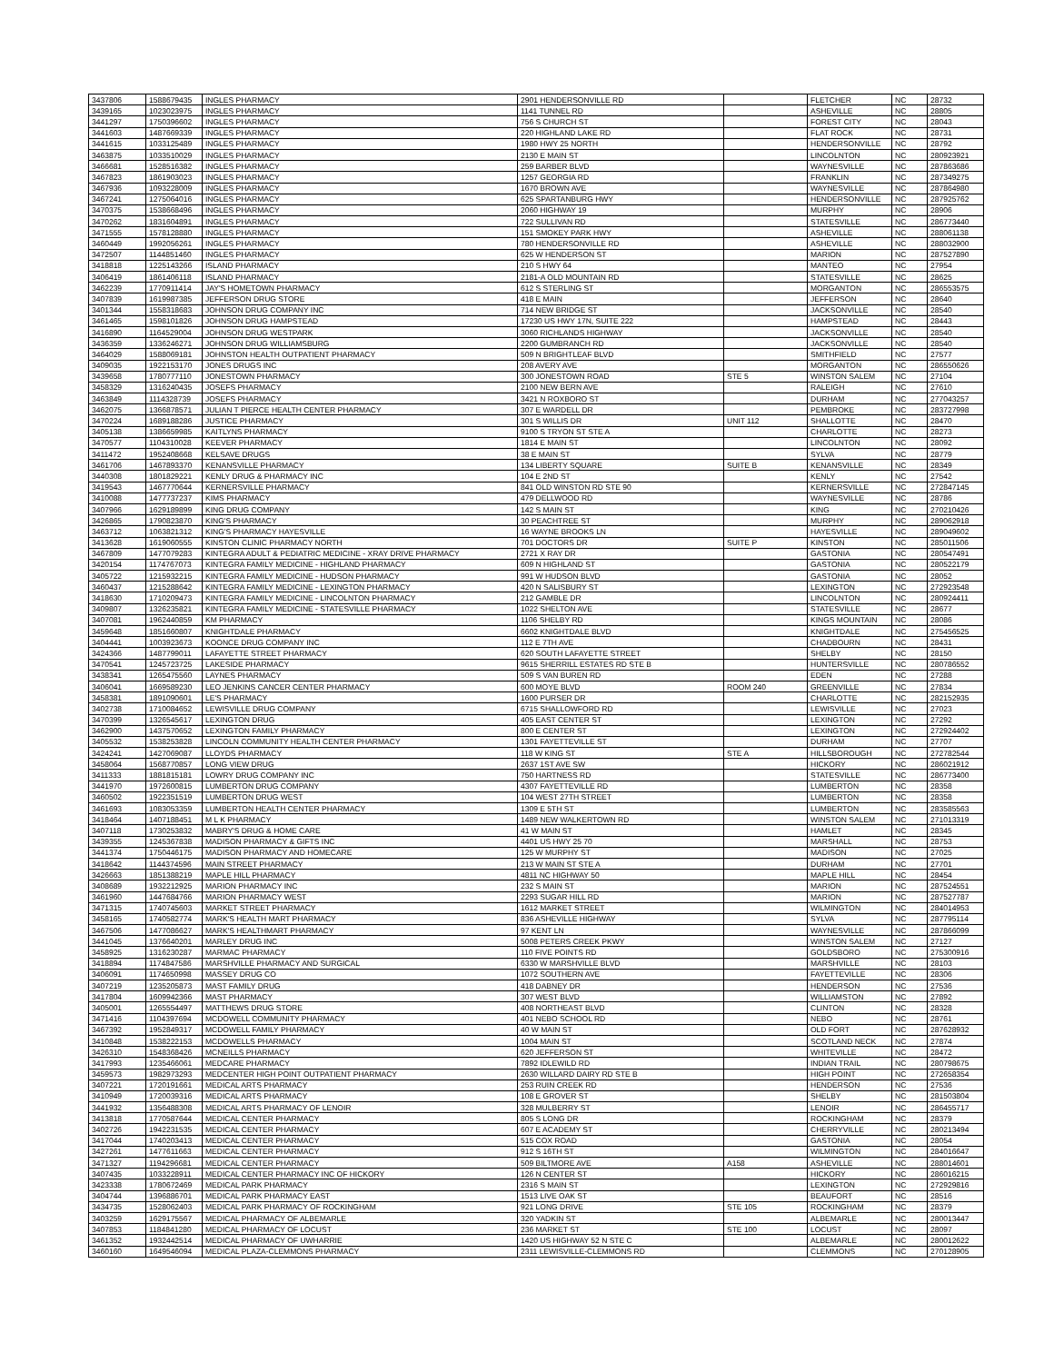| 3437806 | 1588679435 | INGLES PHARMACY | 2901 HENDERSONVILLE RD | | FLETCHER | NC | 28732 |
| 3439165 | 1023023975 | INGLES PHARMACY | 1141 TUNNEL RD | | ASHEVILLE | NC | 28805 |
| 3441297 | 1750396602 | INGLES PHARMACY | 756 S CHURCH ST | | FOREST CITY | NC | 28043 |
| 3441603 | 1487669339 | INGLES PHARMACY | 220 HIGHLAND LAKE RD | | FLAT ROCK | NC | 28731 |
| 3441615 | 1033125489 | INGLES PHARMACY | 1980 HWY 25 NORTH | | HENDERSONVILLE | NC | 28792 |
| 3463875 | 1033510029 | INGLES PHARMACY | 2130 E MAIN ST | | LINCOLNTON | NC | 280923921 |
| 3466681 | 1528516382 | INGLES PHARMACY | 259 BARBER BLVD | | WAYNESVILLE | NC | 287863686 |
| 3467823 | 1861903023 | INGLES PHARMACY | 1257 GEORGIA RD | | FRANKLIN | NC | 287349275 |
| 3467936 | 1093228009 | INGLES PHARMACY | 1670 BROWN AVE | | WAYNESVILLE | NC | 287864980 |
| 3467241 | 1275064016 | INGLES PHARMACY | 625 SPARTANBURG HWY | | HENDERSONVILLE | NC | 287925762 |
| 3470375 | 1538668496 | INGLES PHARMACY | 2060 HIGHWAY 19 | | MURPHY | NC | 28906 |
| 3470262 | 1831604891 | INGLES PHARMACY | 722 SULLIVAN RD | | STATESVILLE | NC | 286773440 |
| 3471555 | 1578128880 | INGLES PHARMACY | 151 SMOKEY PARK HWY | | ASHEVILLE | NC | 288061138 |
| 3460449 | 1992056261 | INGLES PHARMACY | 780 HENDERSONVILLE RD | | ASHEVILLE | NC | 288032900 |
| 3472507 | 1144851460 | INGLES PHARMACY | 625 W HENDERSON ST | | MARION | NC | 287527890 |
| 3418818 | 1225143266 | ISLAND PHARMACY | 210 S HWY 64 | | MANTEO | NC | 27954 |
| 3406419 | 1861406118 | ISLAND PHARMACY | 2181-A OLD MOUNTAIN RD | | STATESVILLE | NC | 28625 |
| 3462239 | 1770911414 | JAY'S HOMETOWN PHARMACY | 612 S STERLING ST | | MORGANTON | NC | 286553575 |
| 3407839 | 1619987385 | JEFFERSON DRUG STORE | 418 E MAIN | | JEFFERSON | NC | 28640 |
| 3401344 | 1558318683 | JOHNSON DRUG COMPANY INC | 714 NEW BRIDGE ST | | JACKSONVILLE | NC | 28540 |
| 3461465 | 1598101826 | JOHNSON DRUG HAMPSTEAD | 17230 US HWY 17N, SUITE 222 | | HAMPSTEAD | NC | 28443 |
| 3416890 | 1164529004 | JOHNSON DRUG WESTPARK | 3060 RICHLANDS HIGHWAY | | JACKSONVILLE | NC | 28540 |
| 3436359 | 1336246271 | JOHNSON DRUG WILLIAMSBURG | 2200 GUMBRANCH RD | | JACKSONVILLE | NC | 28540 |
| 3464029 | 1588069181 | JOHNSTON HEALTH OUTPATIENT PHARMACY | 509 N BRIGHTLEAF BLVD | | SMITHFIELD | NC | 27577 |
| 3409035 | 1922153170 | JONES DRUGS INC | 208 AVERY AVE | | MORGANTON | NC | 286550626 |
| 3439658 | 1780777110 | JONESTOWN PHARMACY | 300 JONESTOWN ROAD | STE 5 | WINSTON SALEM | NC | 27104 |
| 3458329 | 1316240435 | JOSEFS PHARMACY | 2100 NEW BERN AVE | | RALEIGH | NC | 27610 |
| 3463849 | 1114328739 | JOSEFS PHARMACY | 3421 N ROXBORO ST | | DURHAM | NC | 277043257 |
| 3462075 | 1366878571 | JULIAN T PIERCE HEALTH CENTER PHARMACY | 307 E WARDELL DR | | PEMBROKE | NC | 283727998 |
| 3470224 | 1689188286 | JUSTICE PHARMACY | 301 S WILLIS DR | UNIT 112 | SHALLOTTE | NC | 28470 |
| 3405138 | 1386659985 | KAITLYNS PHARMACY | 9100 S TRYON ST STE A | | CHARLOTTE | NC | 28273 |
| 3470577 | 1104310028 | KEEVER PHARMACY | 1814 E MAIN ST | | LINCOLNTON | NC | 28092 |
| 3411472 | 1952408668 | KELSAVE DRUGS | 38 E MAIN ST | | SYLVA | NC | 28779 |
| 3461706 | 1467893370 | KENANSVILLE PHARMACY | 134 LIBERTY SQUARE | SUITE B | KENANSVILLE | NC | 28349 |
| 3440308 | 1801829221 | KENLY DRUG & PHARMACY INC | 104 E 2ND ST | | KENLY | NC | 27542 |
| 3419543 | 1467770644 | KERNERSVILLE PHARMACY | 841 OLD WINSTON RD STE 90 | | KERNERSVILLE | NC | 272847145 |
| 3410088 | 1477737237 | KIMS PHARMACY | 479 DELLWOOD RD | | WAYNESVILLE | NC | 28786 |
| 3407966 | 1629189899 | KING DRUG COMPANY | 142 S MAIN ST | | KING | NC | 270210426 |
| 3426865 | 1790823870 | KING'S PHARMACY | 30 PEACHTREE ST | | MURPHY | NC | 289062918 |
| 3463712 | 1063821312 | KING'S PHARMACY HAYESVILLE | 16 WAYNE BROOKS LN | | HAYESVILLE | NC | 289049602 |
| 3413628 | 1619060555 | KINSTON CLINIC PHARMACY NORTH | 701 DOCTORS DR | SUITE P | KINSTON | NC | 285011506 |
| 3467809 | 1477079283 | KINTEGRA ADULT & PEDIATRIC MEDICINE - XRAY DRIVE PHARMACY | 2721 X RAY DR | | GASTONIA | NC | 280547491 |
| 3420154 | 1174767073 | KINTEGRA FAMILY MEDICINE - HIGHLAND PHARMACY | 609 N HIGHLAND ST | | GASTONIA | NC | 280522179 |
| 3405722 | 1215932215 | KINTEGRA FAMILY MEDICINE - HUDSON PHARMACY | 991 W HUDSON BLVD | | GASTONIA | NC | 28052 |
| 3460437 | 1215288642 | KINTEGRA FAMILY MEDICINE - LEXINGTON PHARMACY | 420 N SALISBURY ST | | LEXINGTON | NC | 272923548 |
| 3418630 | 1710209473 | KINTEGRA FAMILY MEDICINE - LINCOLNTON PHARMACY | 212 GAMBLE DR | | LINCOLNTON | NC | 280924411 |
| 3409807 | 1326235821 | KINTEGRA FAMILY MEDICINE - STATESVILLE PHARMACY | 1022 SHELTON AVE | | STATESVILLE | NC | 28677 |
| 3407081 | 1962440859 | KM PHARMACY | 1106 SHELBY RD | | KINGS MOUNTAIN | NC | 28086 |
| 3459648 | 1851660807 | KNIGHTDALE PHARMACY | 6602 KNIGHTDALE BLVD | | KNIGHTDALE | NC | 275456525 |
| 3404441 | 1003923673 | KOONCE DRUG COMPANY INC | 112 E 7TH AVE | | CHADBOURN | NC | 28431 |
| 3424366 | 1487799011 | LAFAYETTE STREET PHARMACY | 620 SOUTH LAFAYETTE STREET | | SHELBY | NC | 28150 |
| 3470541 | 1245723725 | LAKESIDE PHARMACY | 9615 SHERRILL ESTATES RD STE B | | HUNTERSVILLE | NC | 280786552 |
| 3438341 | 1265475560 | LAYNES PHARMACY | 509 S VAN BUREN RD | | EDEN | NC | 27288 |
| 3406041 | 1669589230 | LEO JENKINS CANCER CENTER PHARMACY | 600 MOYE BLVD | ROOM 240 | GREENVILLE | NC | 27834 |
| 3458381 | 1891090601 | LE'S PHARMACY | 1600 PURSER DR | | CHARLOTTE | NC | 282152935 |
| 3402738 | 1710084652 | LEWISVILLE DRUG COMPANY | 6715 SHALLOWFORD RD | | LEWISVILLE | NC | 27023 |
| 3470399 | 1326545617 | LEXINGTON DRUG | 405 EAST CENTER ST | | LEXINGTON | NC | 27292 |
| 3462900 | 1437570652 | LEXINGTON FAMILY PHARMACY | 800 E CENTER ST | | LEXINGTON | NC | 272924402 |
| 3405532 | 1538253828 | LINCOLN COMMUNITY HEALTH CENTER PHARMACY | 1301 FAYETTEVILLE ST | | DURHAM | NC | 27707 |
| 3424241 | 1427069087 | LLOYDS PHARMACY | 118 W KING ST | STE A | HILLSBOROUGH | NC | 272782544 |
| 3458064 | 1568770857 | LONG VIEW DRUG | 2637 1ST AVE SW | | HICKORY | NC | 286021912 |
| 3411333 | 1881815181 | LOWRY DRUG COMPANY INC | 750 HARTNESS RD | | STATESVILLE | NC | 286773400 |
| 3441970 | 1972600815 | LUMBERTON DRUG COMPANY | 4307 FAYETTEVILLE RD | | LUMBERTON | NC | 28358 |
| 3460502 | 1922351519 | LUMBERTON DRUG WEST | 104 WEST 27TH STREET | | LUMBERTON | NC | 28358 |
| 3461693 | 1083053359 | LUMBERTON HEALTH CENTER PHARMACY | 1309 E 5TH ST | | LUMBERTON | NC | 283585563 |
| 3418464 | 1407188451 | M L K PHARMACY | 1489 NEW WALKERTOWN RD | | WINSTON SALEM | NC | 271013319 |
| 3407118 | 1730253832 | MABRY'S DRUG & HOME CARE | 41 W MAIN ST | | HAMLET | NC | 28345 |
| 3439355 | 1245367838 | MADISON PHARMACY & GIFTS INC | 4401 US HWY 25 70 | | MARSHALL | NC | 28753 |
| 3441374 | 1750446175 | MADISON PHARMACY AND HOMECARE | 125 W MURPHY ST | | MADISON | NC | 27025 |
| 3418642 | 1144374596 | MAIN STREET PHARMACY | 213 W MAIN ST STE A | | DURHAM | NC | 27701 |
| 3426663 | 1851388219 | MAPLE HILL PHARMACY | 4811 NC HIGHWAY 50 | | MAPLE HILL | NC | 28454 |
| 3408689 | 1932212925 | MARION PHARMACY INC | 232 S MAIN ST | | MARION | NC | 287524551 |
| 3461960 | 1447684766 | MARION PHARMACY WEST | 2293 SUGAR HILL RD | | MARION | NC | 287527787 |
| 3471315 | 1740745603 | MARKET STREET PHARMACY | 1612 MARKET STREET | | WILMINGTON | NC | 284014953 |
| 3458165 | 1740582774 | MARK'S HEALTH MART PHARMACY | 836 ASHEVILLE HIGHWAY | | SYLVA | NC | 287795114 |
| 3467506 | 1477086627 | MARK'S HEALTHMART PHARMACY | 97 KENT LN | | WAYNESVILLE | NC | 287866099 |
| 3441045 | 1376640201 | MARLEY DRUG INC | 5008 PETERS CREEK PKWY | | WINSTON SALEM | NC | 27127 |
| 3458925 | 1316230287 | MARMAC PHARMACY | 110 FIVE POINTS RD | | GOLDSBORO | NC | 275300916 |
| 3418894 | 1174847586 | MARSHVILLE PHARMACY AND SURGICAL | 6330 W MARSHVILLE BLVD | | MARSHVILLE | NC | 28103 |
| 3406091 | 1174650998 | MASSEY DRUG CO | 1072 SOUTHERN AVE | | FAYETTEVILLE | NC | 28306 |
| 3407219 | 1235205873 | MAST FAMILY DRUG | 418 DABNEY DR | | HENDERSON | NC | 27536 |
| 3417804 | 1609942366 | MAST PHARMACY | 307 WEST BLVD | | WILLIAMSTON | NC | 27892 |
| 3405001 | 1265554497 | MATTHEWS DRUG STORE | 408 NORTHEAST BLVD | | CLINTON | NC | 28328 |
| 3471416 | 1104397694 | MCDOWELL COMMUNITY PHARMACY | 401 NEBO SCHOOL RD | | NEBO | NC | 28761 |
| 3467392 | 1952849317 | MCDOWELL FAMILY PHARMACY | 40 W MAIN ST | | OLD FORT | NC | 287628932 |
| 3410848 | 1538222153 | MCDOWELLS PHARMACY | 1004 MAIN ST | | SCOTLAND NECK | NC | 27874 |
| 3426310 | 1548368426 | MCNEILLS PHARMACY | 620 JEFFERSON ST | | WHITEVILLE | NC | 28472 |
| 3417993 | 1235466061 | MEDCARE PHARMACY | 7892 IDLEWILD RD | | INDIAN TRAIL | NC | 280798675 |
| 3459573 | 1982973293 | MEDCENTER HIGH POINT OUTPATIENT PHARMACY | 2630 WILLARD DAIRY RD STE B | | HIGH POINT | NC | 272658354 |
| 3407221 | 1720191661 | MEDICAL ARTS PHARMACY | 253 RUIN CREEK RD | | HENDERSON | NC | 27536 |
| 3410949 | 1720039316 | MEDICAL ARTS PHARMACY | 108 E GROVER ST | | SHELBY | NC | 281503804 |
| 3441932 | 1356488308 | MEDICAL ARTS PHARMACY OF LENOIR | 328 MULBERRY ST | | LENOIR | NC | 286455717 |
| 3413818 | 1770587644 | MEDICAL CENTER PHARMACY | 805 S LONG DR | | ROCKINGHAM | NC | 28379 |
| 3402726 | 1942231535 | MEDICAL CENTER PHARMACY | 607 E ACADEMY ST | | CHERRYVILLE | NC | 280213494 |
| 3417044 | 1740203413 | MEDICAL CENTER PHARMACY | 515 COX ROAD | | GASTONIA | NC | 28054 |
| 3427261 | 1477611663 | MEDICAL CENTER PHARMACY | 912 S 16TH ST | | WILMINGTON | NC | 284016647 |
| 3471327 | 1194296681 | MEDICAL CENTER PHARMACY | 509 BILTMORE AVE | A158 | ASHEVILLE | NC | 288014601 |
| 3407435 | 1033228911 | MEDICAL CENTER PHARMACY INC OF HICKORY | 126 N CENTER ST | | HICKORY | NC | 286016215 |
| 3423338 | 1780672469 | MEDICAL PARK PHARMACY | 2316 S MAIN ST | | LEXINGTON | NC | 272929816 |
| 3404744 | 1396886701 | MEDICAL PARK PHARMACY EAST | 1513 LIVE OAK ST | | BEAUFORT | NC | 28516 |
| 3434735 | 1528062403 | MEDICAL PARK PHARMACY OF ROCKINGHAM | 921 LONG DRIVE | STE 105 | ROCKINGHAM | NC | 28379 |
| 3403259 | 1629175567 | MEDICAL PHARMACY OF ALBEMARLE | 320 YADKIN ST | | ALBEMARLE | NC | 280013447 |
| 3407853 | 1184841280 | MEDICAL PHARMACY OF LOCUST | 236 MARKET ST | STE 100 | LOCUST | NC | 28097 |
| 3461352 | 1932442514 | MEDICAL PHARMACY OF UWHARRIE | 1420 US HIGHWAY 52 N STE C | | ALBEMARLE | NC | 280012622 |
| 3460160 | 1649546094 | MEDICAL PLAZA-CLEMMONS PHARMACY | 2311 LEWISVILLE-CLEMMONS RD | | CLEMMONS | NC | 270128905 |